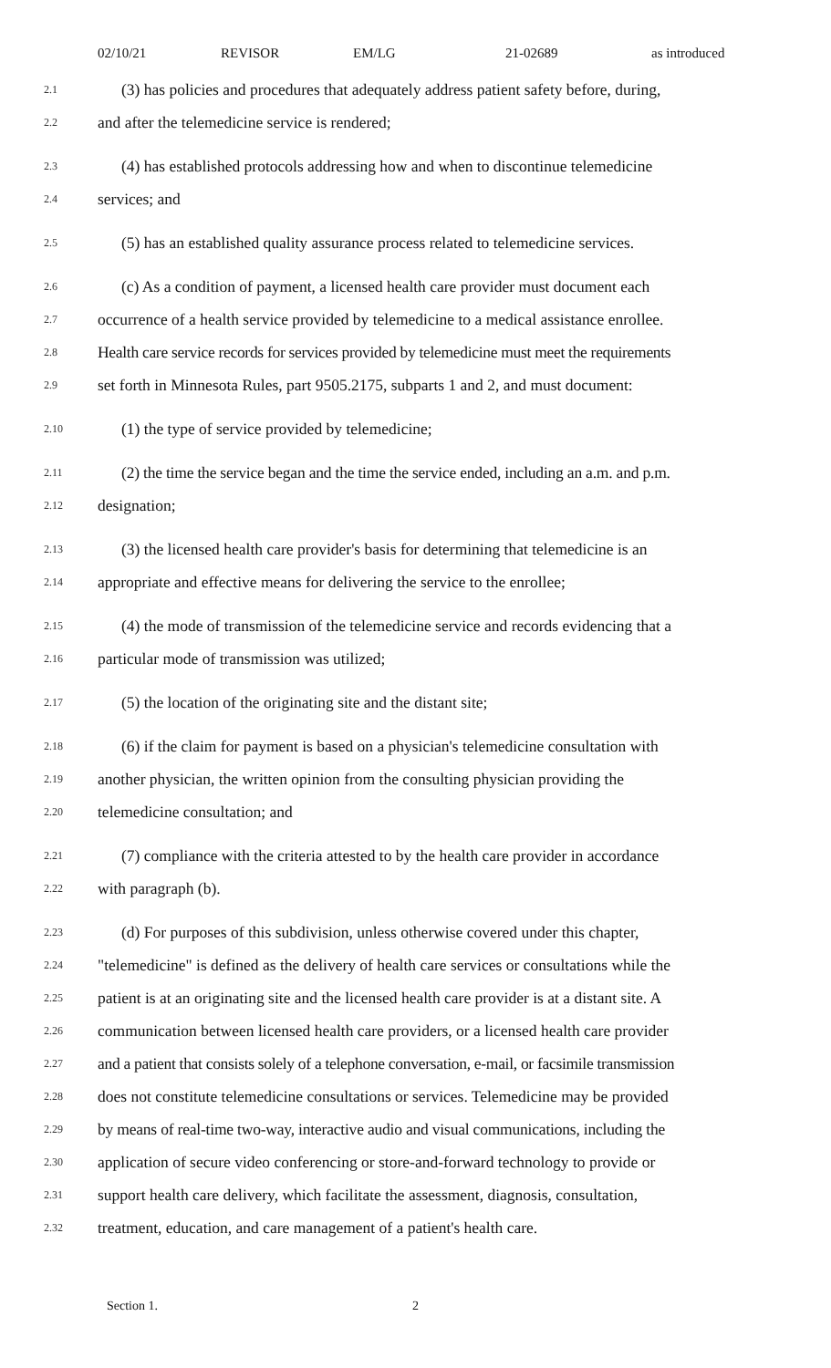02/10/21 REVISOR EM/LG 21-02689 as introduced
2.1 (3) has policies and procedures that adequately address patient safety before, during,
2.2 and after the telemedicine service is rendered;
2.3 (4) has established protocols addressing how and when to discontinue telemedicine
2.4 services; and
2.5 (5) has an established quality assurance process related to telemedicine services.
2.6 (c) As a condition of payment, a licensed health care provider must document each
2.7 occurrence of a health service provided by telemedicine to a medical assistance enrollee.
2.8 Health care service records for services provided by telemedicine must meet the requirements
2.9 set forth in Minnesota Rules, part 9505.2175, subparts 1 and 2, and must document:
2.10 (1) the type of service provided by telemedicine;
2.11 (2) the time the service began and the time the service ended, including an a.m. and p.m.
2.12 designation;
2.13 (3) the licensed health care provider's basis for determining that telemedicine is an
2.14 appropriate and effective means for delivering the service to the enrollee;
2.15 (4) the mode of transmission of the telemedicine service and records evidencing that a
2.16 particular mode of transmission was utilized;
2.17 (5) the location of the originating site and the distant site;
2.18 (6) if the claim for payment is based on a physician's telemedicine consultation with
2.19 another physician, the written opinion from the consulting physician providing the
2.20 telemedicine consultation; and
2.21 (7) compliance with the criteria attested to by the health care provider in accordance
2.22 with paragraph (b).
2.23 (d) For purposes of this subdivision, unless otherwise covered under this chapter,
2.24 "telemedicine" is defined as the delivery of health care services or consultations while the
2.25 patient is at an originating site and the licensed health care provider is at a distant site. A
2.26 communication between licensed health care providers, or a licensed health care provider
2.27 and a patient that consists solely of a telephone conversation, e-mail, or facsimile transmission
2.28 does not constitute telemedicine consultations or services. Telemedicine may be provided
2.29 by means of real-time two-way, interactive audio and visual communications, including the
2.30 application of secure video conferencing or store-and-forward technology to provide or
2.31 support health care delivery, which facilitate the assessment, diagnosis, consultation,
2.32 treatment, education, and care management of a patient's health care.
Section 1. 2